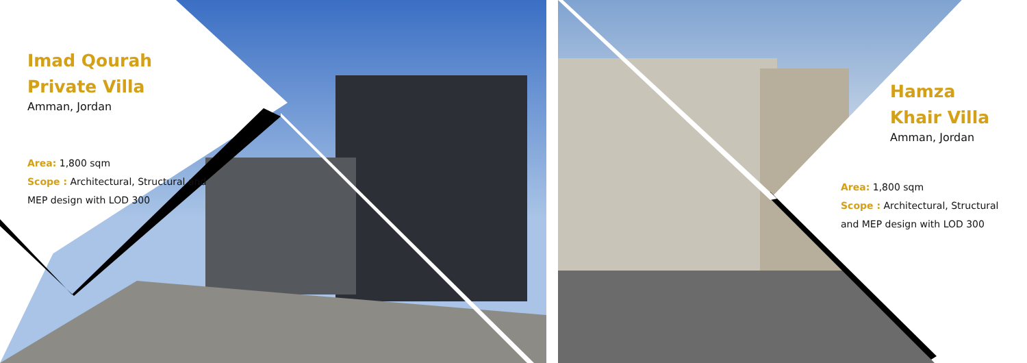Imad Qourah Private Villa
Amman, Jordan
Area: 1,800 sqm
Scope : Architectural, Structural and MEP design with LOD 300
Hamza Khair Villa
Amman, Jordan
Area: 1,800 sqm
Scope : Architectural, Structural and MEP design with LOD 300